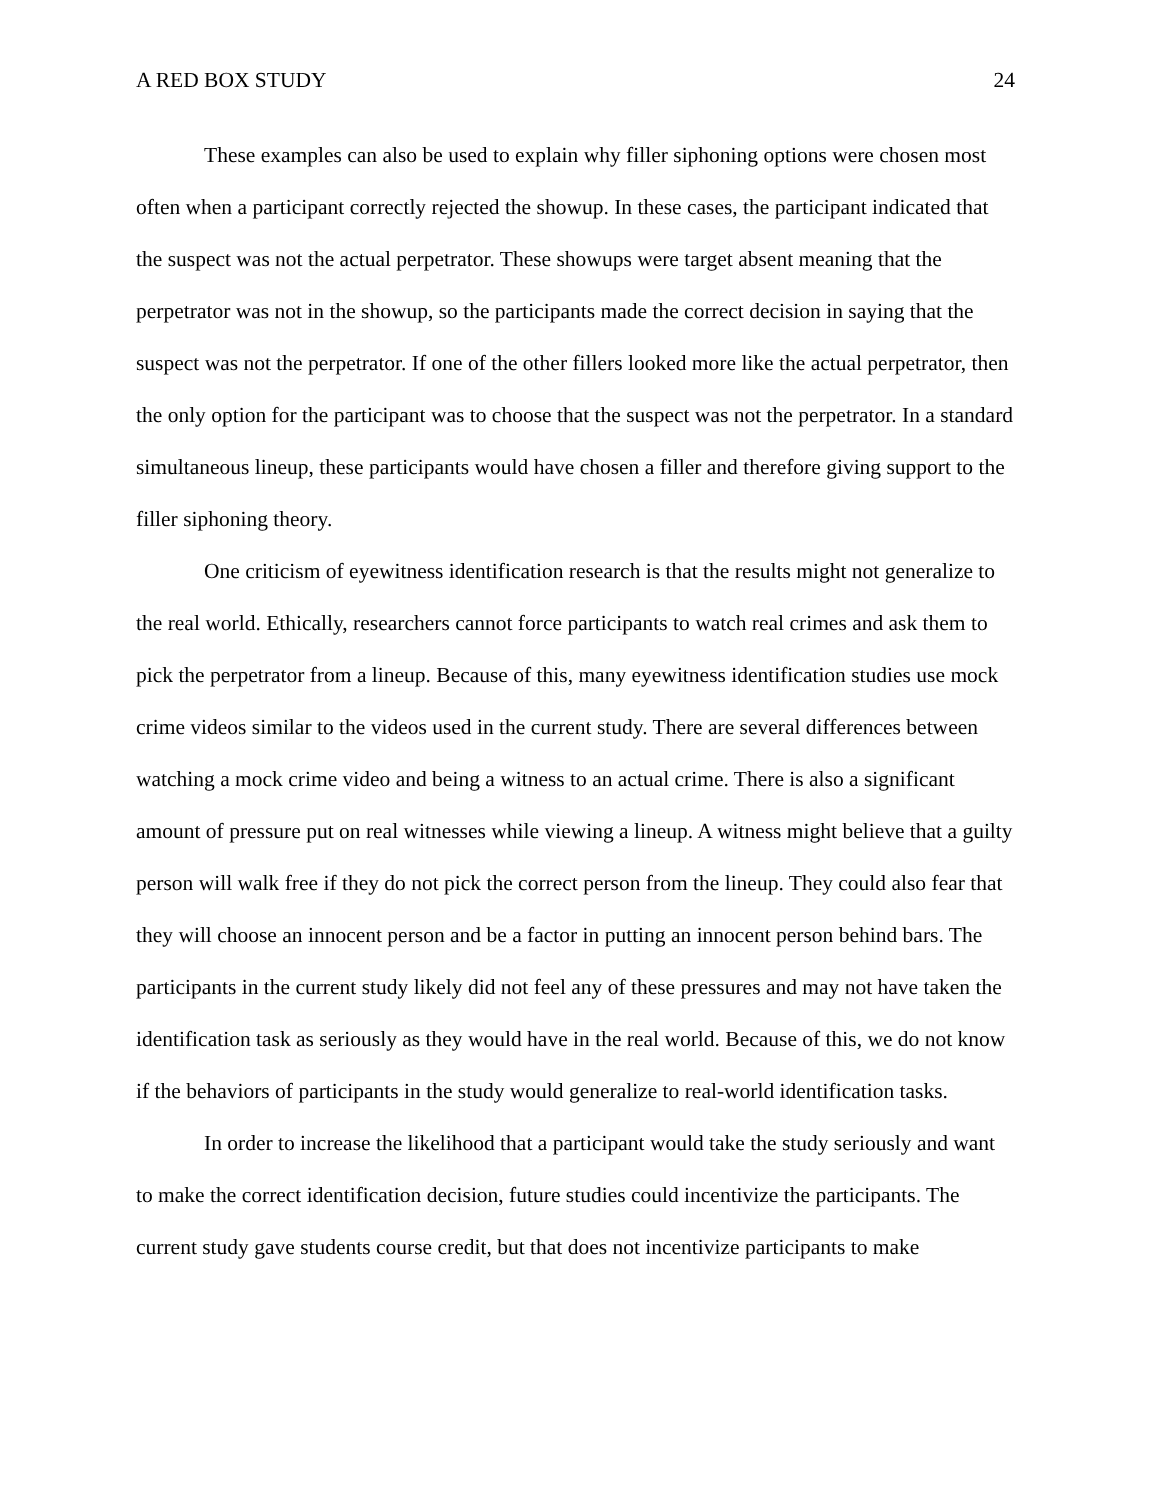A RED BOX STUDY 24
These examples can also be used to explain why filler siphoning options were chosen most often when a participant correctly rejected the showup. In these cases, the participant indicated that the suspect was not the actual perpetrator. These showups were target absent meaning that the perpetrator was not in the showup, so the participants made the correct decision in saying that the suspect was not the perpetrator. If one of the other fillers looked more like the actual perpetrator, then the only option for the participant was to choose that the suspect was not the perpetrator. In a standard simultaneous lineup, these participants would have chosen a filler and therefore giving support to the filler siphoning theory.
One criticism of eyewitness identification research is that the results might not generalize to the real world. Ethically, researchers cannot force participants to watch real crimes and ask them to pick the perpetrator from a lineup. Because of this, many eyewitness identification studies use mock crime videos similar to the videos used in the current study. There are several differences between watching a mock crime video and being a witness to an actual crime. There is also a significant amount of pressure put on real witnesses while viewing a lineup. A witness might believe that a guilty person will walk free if they do not pick the correct person from the lineup. They could also fear that they will choose an innocent person and be a factor in putting an innocent person behind bars. The participants in the current study likely did not feel any of these pressures and may not have taken the identification task as seriously as they would have in the real world. Because of this, we do not know if the behaviors of participants in the study would generalize to real-world identification tasks.
In order to increase the likelihood that a participant would take the study seriously and want to make the correct identification decision, future studies could incentivize the participants. The current study gave students course credit, but that does not incentivize participants to make